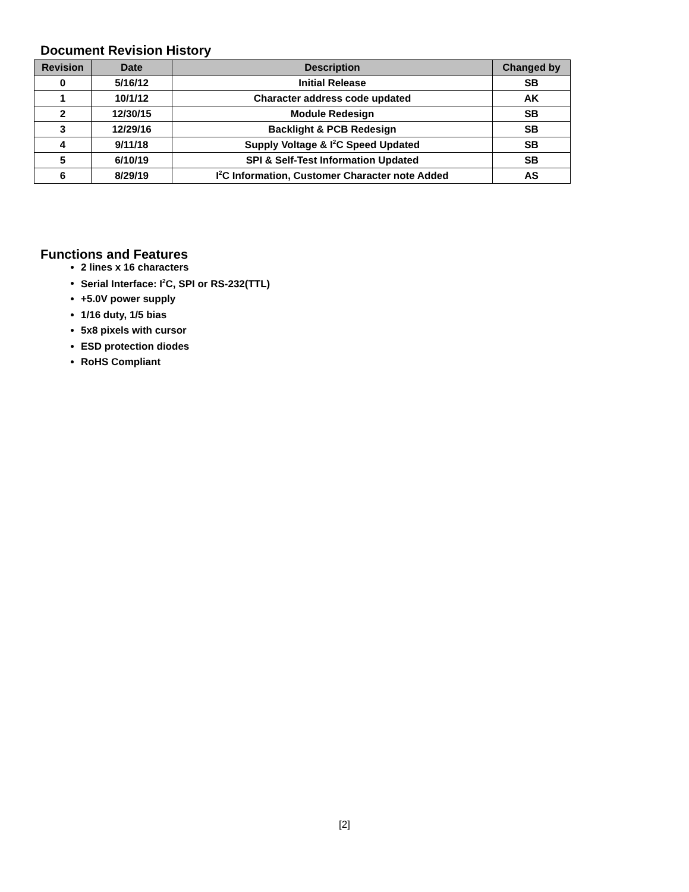Document Revision History
| Revision | Date | Description | Changed by |
| --- | --- | --- | --- |
| 0 | 5/16/12 | Initial Release | SB |
| 1 | 10/1/12 | Character address code updated | AK |
| 2 | 12/30/15 | Module Redesign | SB |
| 3 | 12/29/16 | Backlight & PCB Redesign | SB |
| 4 | 9/11/18 | Supply Voltage & I<sup>2</sup>C Speed Updated | SB |
| 5 | 6/10/19 | SPI & Self-Test Information Updated | SB |
| 6 | 8/29/19 | I<sup>2</sup>C Information, Customer Character note Added | AS |
Functions and Features
2 lines x 16 characters
Serial Interface: I<sup>2</sup>C, SPI or RS-232(TTL)
+5.0V power supply
1/16 duty, 1/5 bias
5x8 pixels with cursor
ESD protection diodes
RoHS Compliant
[2]